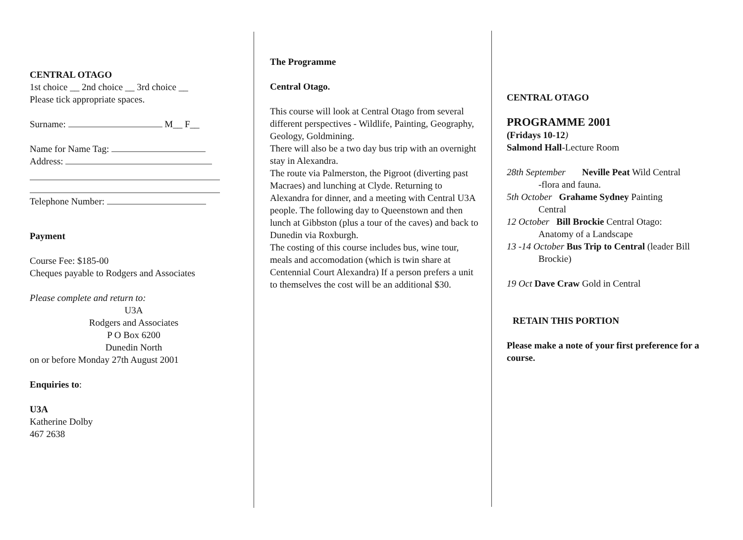CENTRAL OTAGO
1st choice __ 2nd choice __ 3rd choice __
Please tick appropriate spaces.
Surname: M__ F__
Name for Name Tag:
Address:
Telephone Number:
Payment
Course Fee: $185-00
Cheques payable to Rodgers and Associates
Please complete and return to:
U3A
Rodgers and Associates
P O Box 6200
Dunedin North
on or before Monday 27th August 2001
Enquiries to:
U3A
Katherine Dolby
467 2638
The Programme
Central Otago.
This course will look at Central Otago from several different perspectives - Wildlife, Painting, Geography, Geology, Goldmining.
There will also be a two day bus trip with an overnight stay in Alexandra.
The route via Palmerston, the Pigroot (diverting past Macraes) and lunching at Clyde. Returning to Alexandra for dinner, and a meeting with Central U3A people. The following day to Queenstown and then lunch at Gibbston (plus a tour of the caves) and back to Dunedin via Roxburgh.
The costing of this course includes bus, wine tour, meals and accomodation (which is twin share at Centennial Court Alexandra) If a person prefers a unit to themselves the cost will be an additional $30.
CENTRAL OTAGO
PROGRAMME 2001
(Fridays 10-12)
Salmond Hall-Lecture Room
28th September Neville Peat Wild Central
-flora and fauna.
5th October Grahame Sydney Painting
Central
12 October Bill Brockie Central Otago:
Anatomy of a Landscape
13 -14 October Bus Trip to Central (leader Bill
Brockie)
19 Oct Dave Craw Gold in Central
RETAIN THIS PORTION
Please make a note of your first preference for a course.